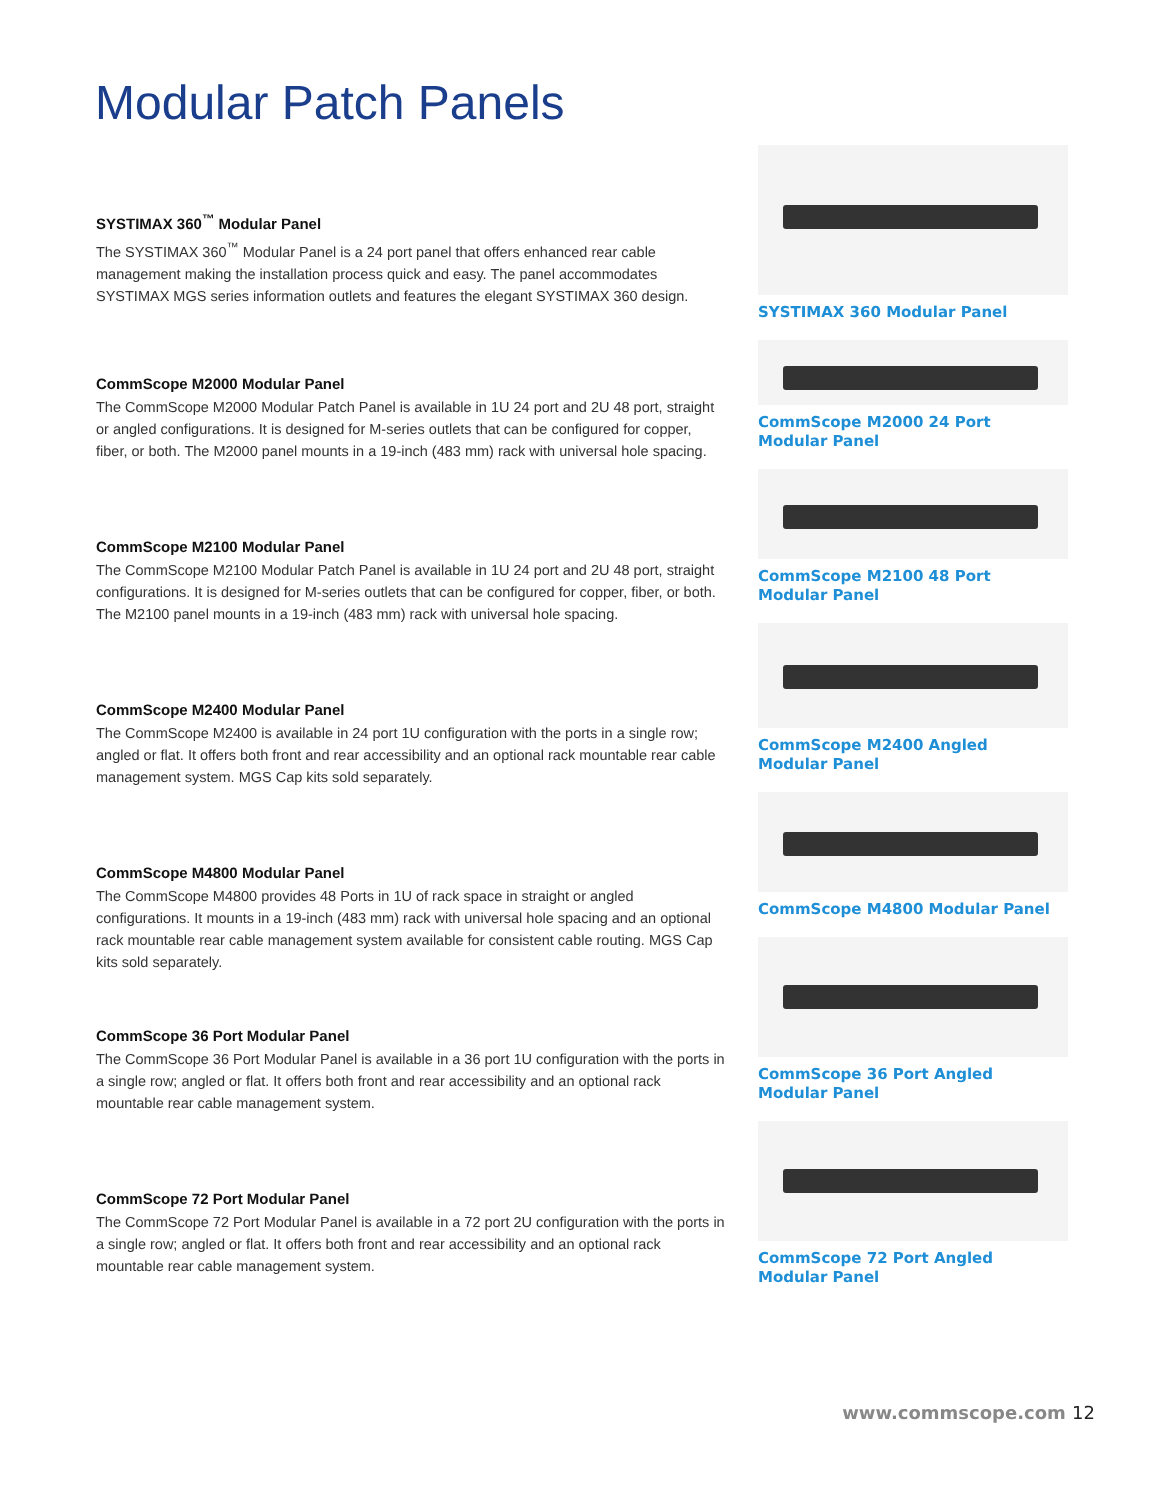Modular Patch Panels
SYSTIMAX 360<sup>™</sup> Modular Panel
The SYSTIMAX 360<sup>™</sup> Modular Panel is a 24 port panel that offers enhanced rear cable management making the installation process quick and easy. The panel accommodates SYSTIMAX MGS series information outlets and features the elegant SYSTIMAX 360 design.
CommScope M2000 Modular Panel
The CommScope M2000 Modular Patch Panel is available in 1U 24 port and 2U 48 port, straight or angled configurations. It is designed for M-series outlets that can be configured for copper, fiber, or both. The M2000 panel mounts in a 19-inch (483 mm) rack with universal hole spacing.
CommScope M2100 Modular Panel
The CommScope M2100 Modular Patch Panel is available in 1U 24 port and 2U 48 port, straight configurations. It is designed for M-series outlets that can be configured for copper, fiber, or both. The M2100 panel mounts in a 19-inch (483 mm) rack with universal hole spacing.
CommScope M2400 Modular Panel
The CommScope M2400 is available in 24 port 1U configuration with the ports in a single row; angled or flat. It offers both front and rear accessibility and an optional rack mountable rear cable management system. MGS Cap kits sold separately.
CommScope M4800 Modular Panel
The CommScope M4800 provides 48 Ports in 1U of rack space in straight or angled configurations. It mounts in a 19-inch (483 mm) rack with universal hole spacing and an optional rack mountable rear cable management system available for consistent cable routing. MGS Cap kits sold separately.
CommScope 36 Port Modular Panel
The CommScope 36 Port Modular Panel is available in a 36 port 1U configuration with the ports in a single row; angled or flat. It offers both front and rear accessibility and an optional rack mountable rear cable management system.
CommScope 72 Port Modular Panel
The CommScope 72 Port Modular Panel is available in a 72 port 2U configuration with the ports in a single row; angled or flat. It offers both front and rear accessibility and an optional rack mountable rear cable management system.
SYSTIMAX 360 Modular Panel
CommScope M2000 24 Port
Modular Panel
CommScope M2100 48 Port
Modular Panel
CommScope M2400 Angled
Modular Panel
CommScope M4800 Modular Panel
CommScope 36 Port Angled
Modular Panel
CommScope 72 Port Angled
Modular Panel
www.commscope.com 12